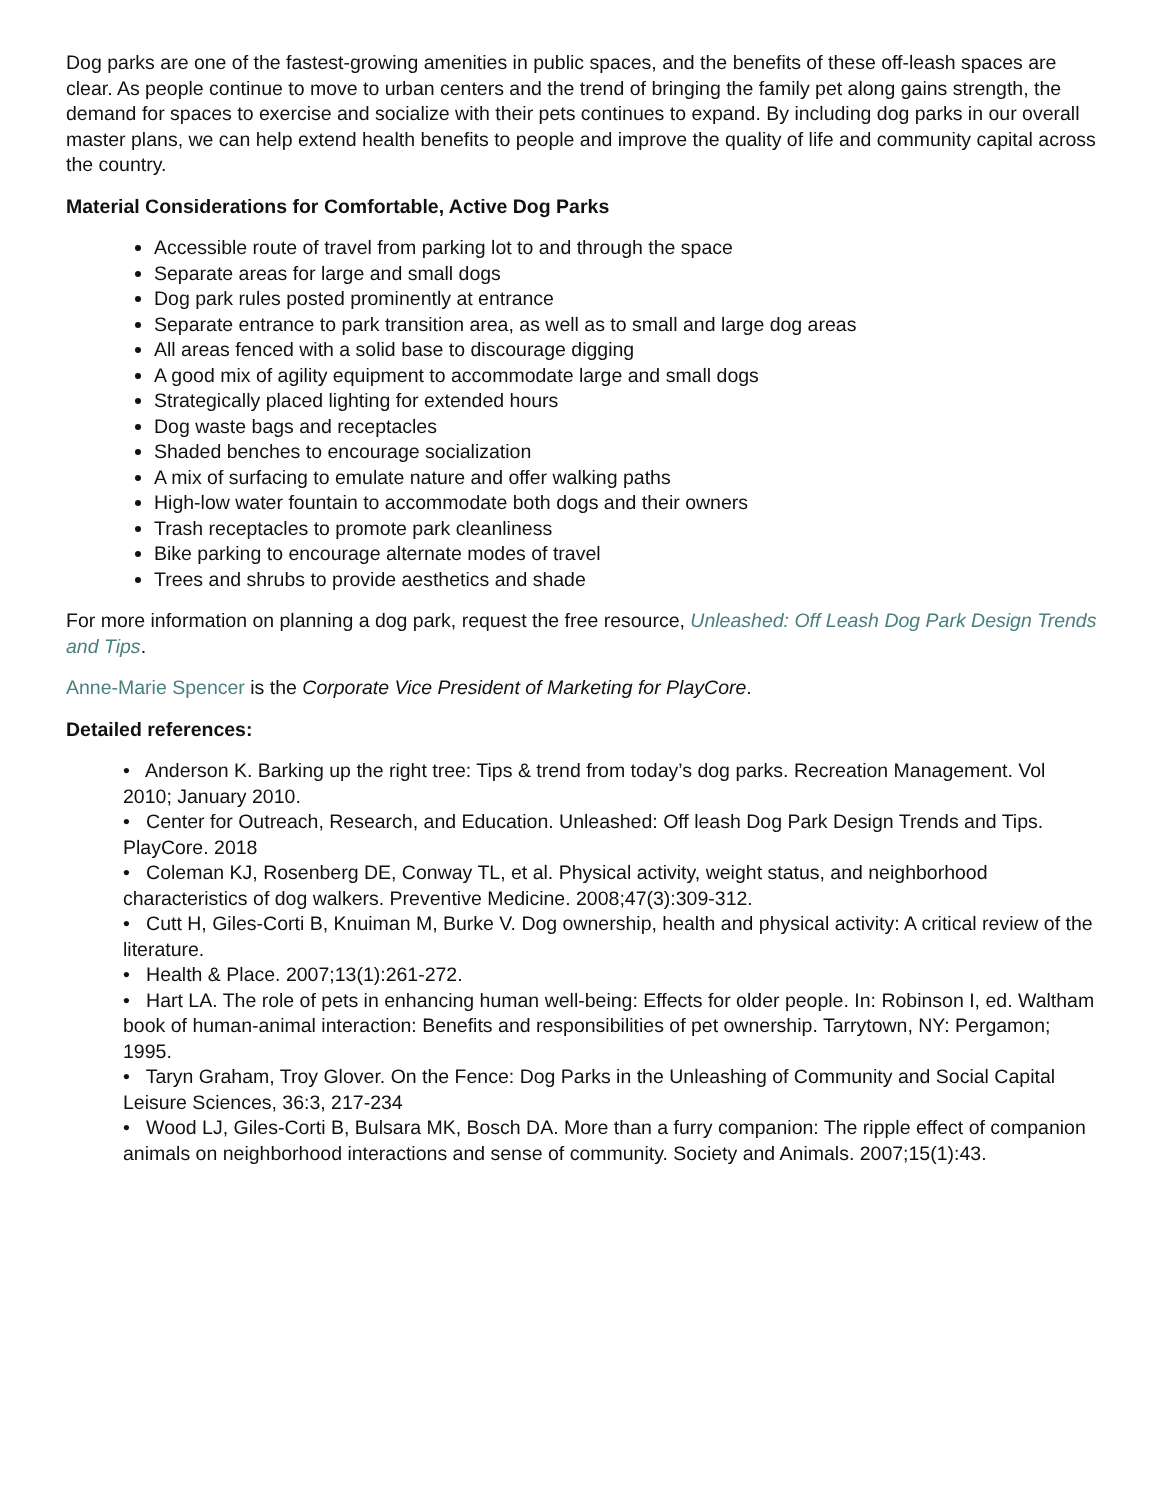Dog parks are one of the fastest-growing amenities in public spaces, and the benefits of these off-leash spaces are clear. As people continue to move to urban centers and the trend of bringing the family pet along gains strength, the demand for spaces to exercise and socialize with their pets continues to expand. By including dog parks in our overall master plans, we can help extend health benefits to people and improve the quality of life and community capital across the country.
Material Considerations for Comfortable, Active Dog Parks
Accessible route of travel from parking lot to and through the space
Separate areas for large and small dogs
Dog park rules posted prominently at entrance
Separate entrance to park transition area, as well as to small and large dog areas
All areas fenced with a solid base to discourage digging
A good mix of agility equipment to accommodate large and small dogs
Strategically placed lighting for extended hours
Dog waste bags and receptacles
Shaded benches to encourage socialization
A mix of surfacing to emulate nature and offer walking paths
High-low water fountain to accommodate both dogs and their owners
Trash receptacles to promote park cleanliness
Bike parking to encourage alternate modes of travel
Trees and shrubs to provide aesthetics and shade
For more information on planning a dog park, request the free resource, Unleashed: Off Leash Dog Park Design Trends and Tips.
Anne-Marie Spencer is the Corporate Vice President of Marketing for PlayCore.
Detailed references:
• Anderson K. Barking up the right tree: Tips & trend from today’s dog parks. Recreation Management. Vol 2010; January 2010.
• Center for Outreach, Research, and Education. Unleashed: Off leash Dog Park Design Trends and Tips. PlayCore. 2018
• Coleman KJ, Rosenberg DE, Conway TL, et al. Physical activity, weight status, and neighborhood characteristics of dog walkers. Preventive Medicine. 2008;47(3):309-312.
• Cutt H, Giles-Corti B, Knuiman M, Burke V. Dog ownership, health and physical activity: A critical review of the literature.
• Health & Place. 2007;13(1):261-272.
• Hart LA. The role of pets in enhancing human well-being: Effects for older people. In: Robinson I, ed. Waltham book of human-animal interaction: Benefits and responsibilities of pet ownership. Tarrytown, NY: Pergamon; 1995.
• Taryn Graham, Troy Glover. On the Fence: Dog Parks in the Unleashing of Community and Social Capital Leisure Sciences, 36:3, 217-234
• Wood LJ, Giles-Corti B, Bulsara MK, Bosch DA. More than a furry companion: The ripple effect of companion animals on neighborhood interactions and sense of community. Society and Animals. 2007;15(1):43.